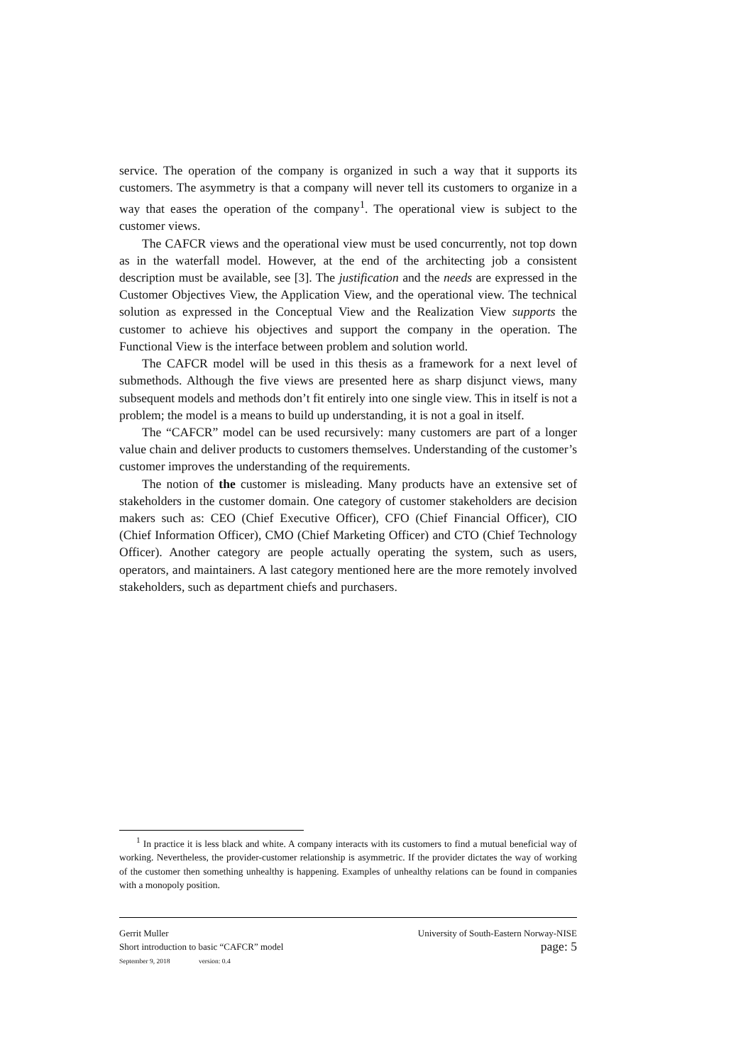service. The operation of the company is organized in such a way that it supports its customers. The asymmetry is that a company will never tell its customers to organize in a way that eases the operation of the company<sup>1</sup>. The operational view is subject to the customer views.
The CAFCR views and the operational view must be used concurrently, not top down as in the waterfall model. However, at the end of the architecting job a consistent description must be available, see [3]. The justification and the needs are expressed in the Customer Objectives View, the Application View, and the operational view. The technical solution as expressed in the Conceptual View and the Realization View supports the customer to achieve his objectives and support the company in the operation. The Functional View is the interface between problem and solution world.
The CAFCR model will be used in this thesis as a framework for a next level of submethods. Although the five views are presented here as sharp disjunct views, many subsequent models and methods don’t fit entirely into one single view. This in itself is not a problem; the model is a means to build up understanding, it is not a goal in itself.
The “CAFCR” model can be used recursively: many customers are part of a longer value chain and deliver products to customers themselves. Understanding of the customer’s customer improves the understanding of the requirements.
The notion of the customer is misleading. Many products have an extensive set of stakeholders in the customer domain. One category of customer stakeholders are decision makers such as: CEO (Chief Executive Officer), CFO (Chief Financial Officer), CIO (Chief Information Officer), CMO (Chief Marketing Officer) and CTO (Chief Technology Officer). Another category are people actually operating the system, such as users, operators, and maintainers. A last category mentioned here are the more remotely involved stakeholders, such as department chiefs and purchasers.
<sup>1</sup> In practice it is less black and white. A company interacts with its customers to find a mutual beneficial way of working. Nevertheless, the provider-customer relationship is asymmetric. If the provider dictates the way of working of the customer then something unhealthy is happening. Examples of unhealthy relations can be found in companies with a monopoly position.
Gerrit Muller University of South-Eastern Norway-NISE
Short introduction to basic “CAFCR” model
September 9, 2018 version: 0.4
page: 5